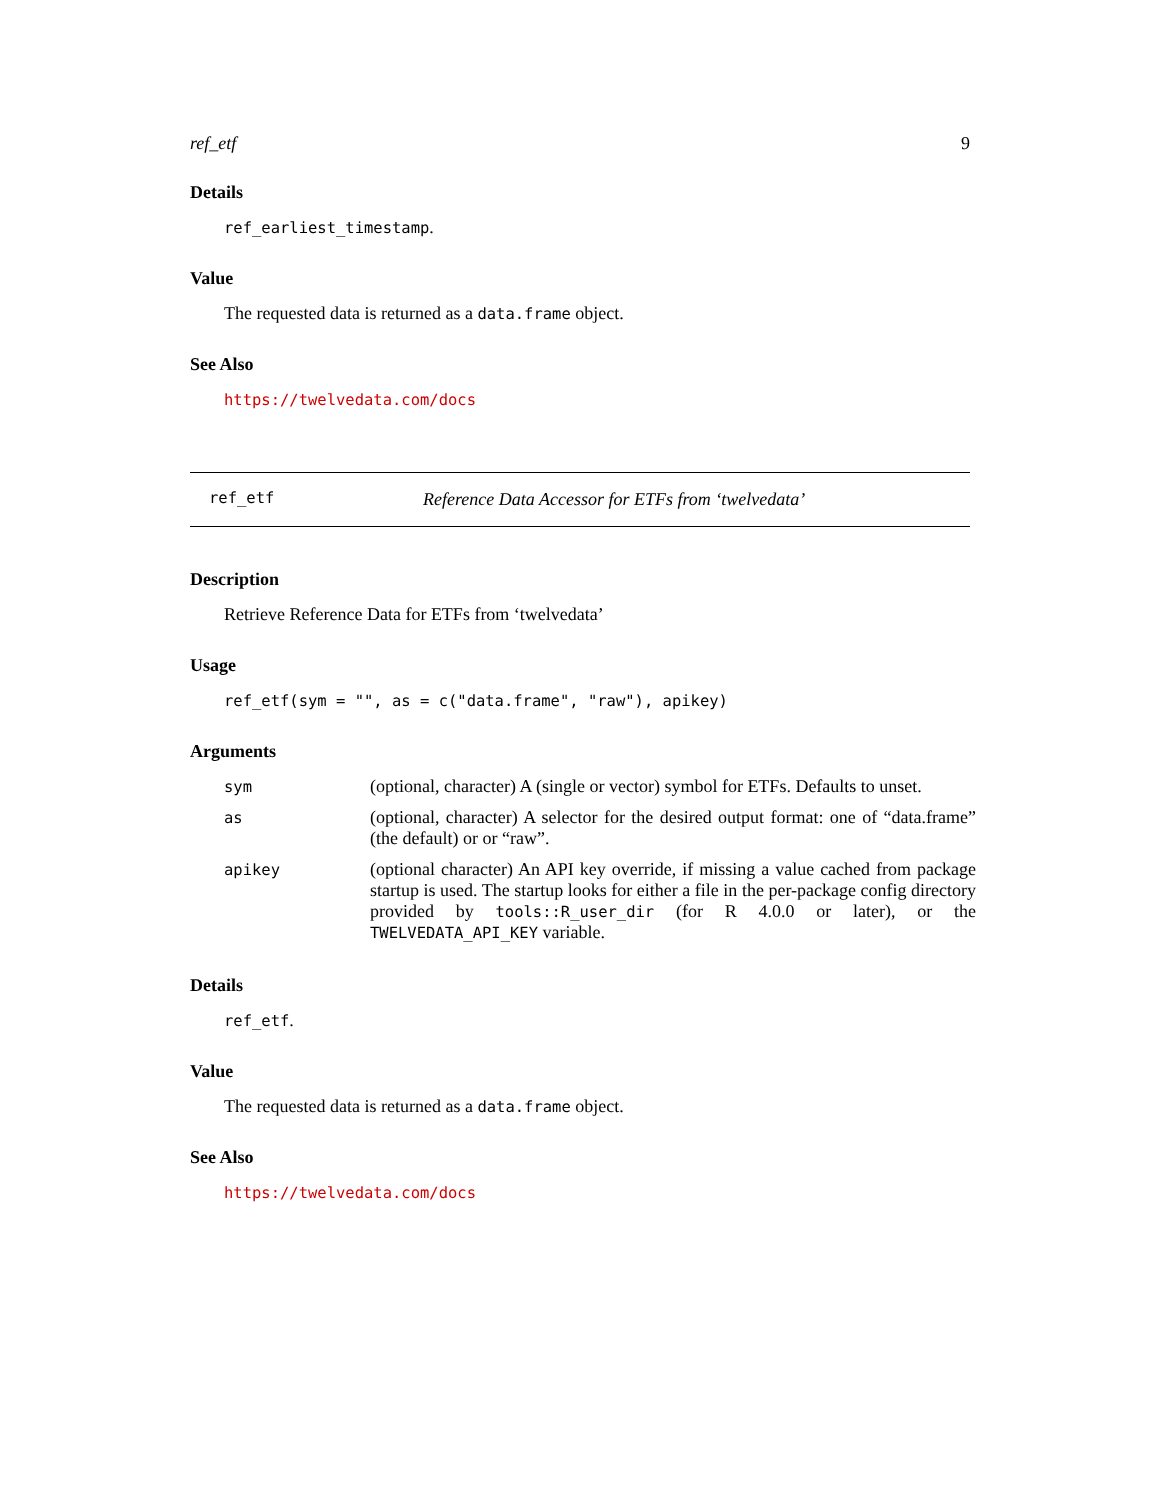ref_etf 9
Details
ref_earliest_timestamp.
Value
The requested data is returned as a data.frame object.
See Also
https://twelvedata.com/docs
ref_etf Reference Data Accessor for ETFs from ‘twelvedata’
Description
Retrieve Reference Data for ETFs from ‘twelvedata’
Usage
ref_etf(sym = "", as = c("data.frame", "raw"), apikey)
Arguments
| sym | (optional, character) A (single or vector) symbol for ETFs. Defaults to unset. |
| as | (optional, character) A selector for the desired output format: one of “data.frame” (the default) or or “raw”. |
| apikey | (optional character) An API key override, if missing a value cached from package startup is used. The startup looks for either a file in the per-package config directory provided by tools::R_user_dir (for R 4.0.0 or later), or the TWELVEDATA_API_KEY variable. |
Details
ref_etf.
Value
The requested data is returned as a data.frame object.
See Also
https://twelvedata.com/docs